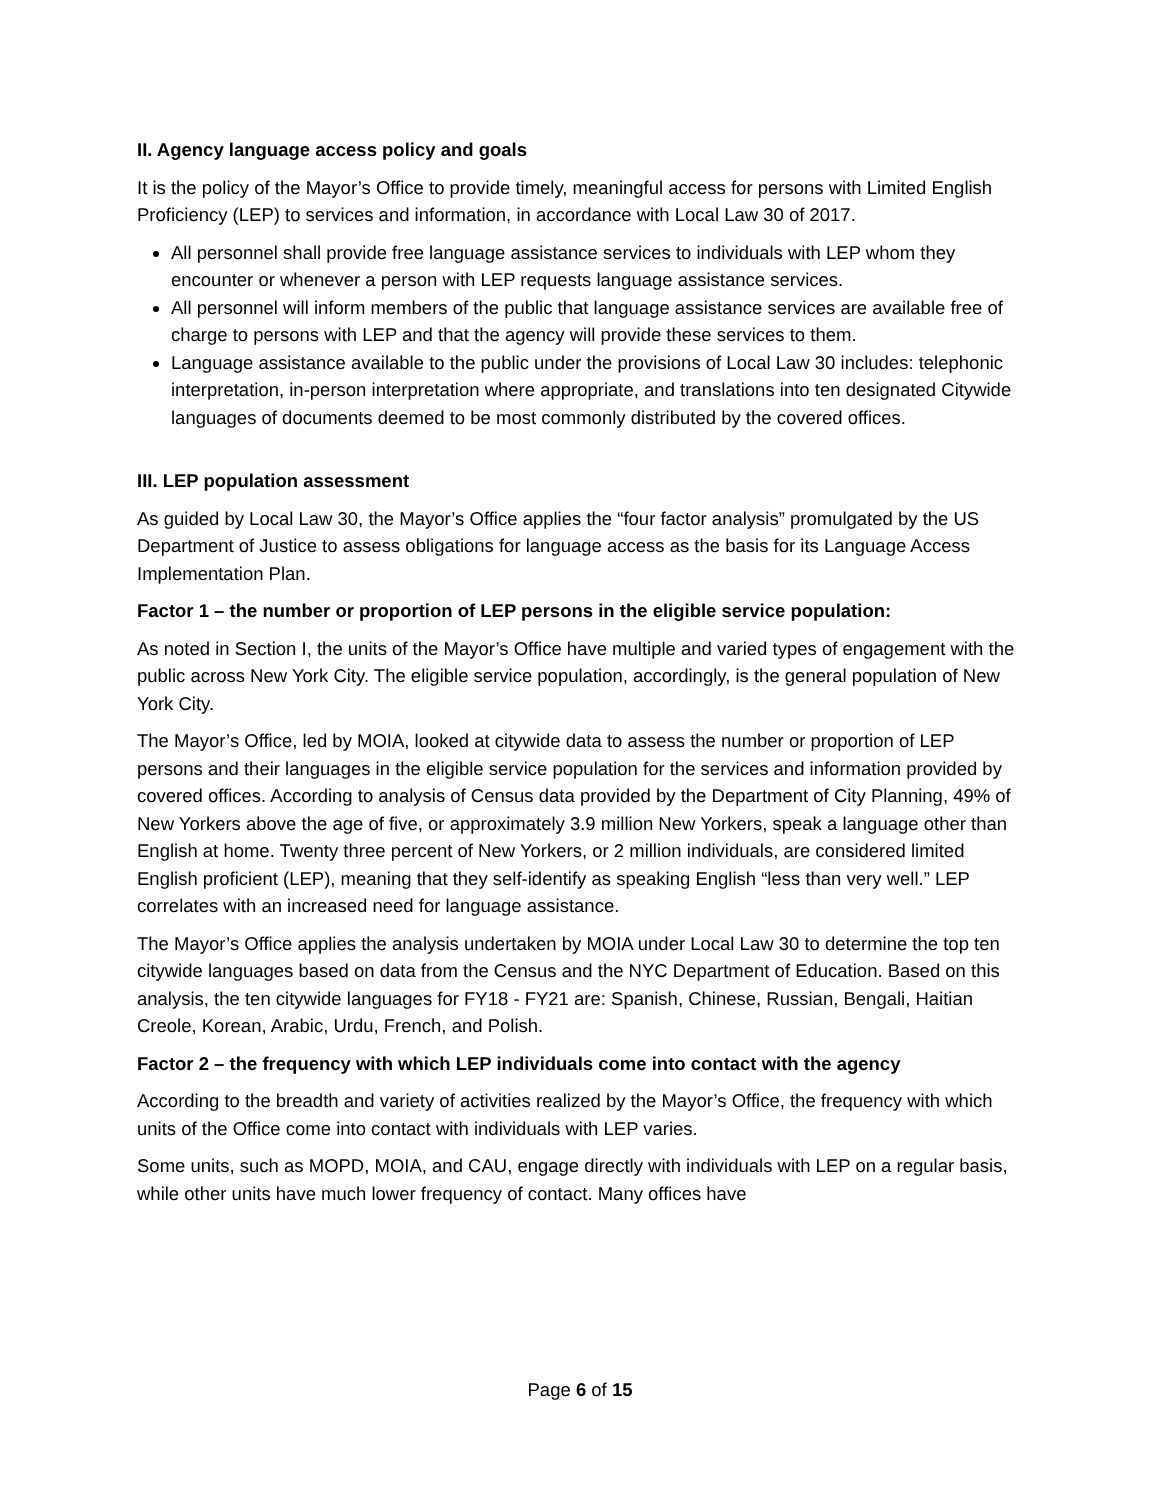II. Agency language access policy and goals
It is the policy of the Mayor’s Office to provide timely, meaningful access for persons with Limited English Proficiency (LEP) to services and information, in accordance with Local Law 30 of 2017.
All personnel shall provide free language assistance services to individuals with LEP whom they encounter or whenever a person with LEP requests language assistance services.
All personnel will inform members of the public that language assistance services are available free of charge to persons with LEP and that the agency will provide these services to them.
Language assistance available to the public under the provisions of Local Law 30 includes: telephonic interpretation, in-person interpretation where appropriate, and translations into ten designated Citywide languages of documents deemed to be most commonly distributed by the covered offices.
III. LEP population assessment
As guided by Local Law 30, the Mayor’s Office applies the “four factor analysis” promulgated by the US Department of Justice to assess obligations for language access as the basis for its Language Access Implementation Plan.
Factor 1 – the number or proportion of LEP persons in the eligible service population:
As noted in Section I, the units of the Mayor’s Office have multiple and varied types of engagement with the public across New York City. The eligible service population, accordingly, is the general population of New York City.
The Mayor’s Office, led by MOIA, looked at citywide data to assess the number or proportion of LEP persons and their languages in the eligible service population for the services and information provided by covered offices. According to analysis of Census data provided by the Department of City Planning, 49% of New Yorkers above the age of five, or approximately 3.9 million New Yorkers, speak a language other than English at home. Twenty three percent of New Yorkers, or 2 million individuals, are considered limited English proficient (LEP), meaning that they self-identify as speaking English “less than very well.” LEP correlates with an increased need for language assistance.
The Mayor’s Office applies the analysis undertaken by MOIA under Local Law 30 to determine the top ten citywide languages based on data from the Census and the NYC Department of Education. Based on this analysis, the ten citywide languages for FY18 - FY21 are: Spanish, Chinese, Russian, Bengali, Haitian Creole, Korean, Arabic, Urdu, French, and Polish.
Factor 2 – the frequency with which LEP individuals come into contact with the agency
According to the breadth and variety of activities realized by the Mayor’s Office, the frequency with which units of the Office come into contact with individuals with LEP varies.
Some units, such as MOPD, MOIA, and CAU, engage directly with individuals with LEP on a regular basis, while other units have much lower frequency of contact. Many offices have
Page 6 of 15